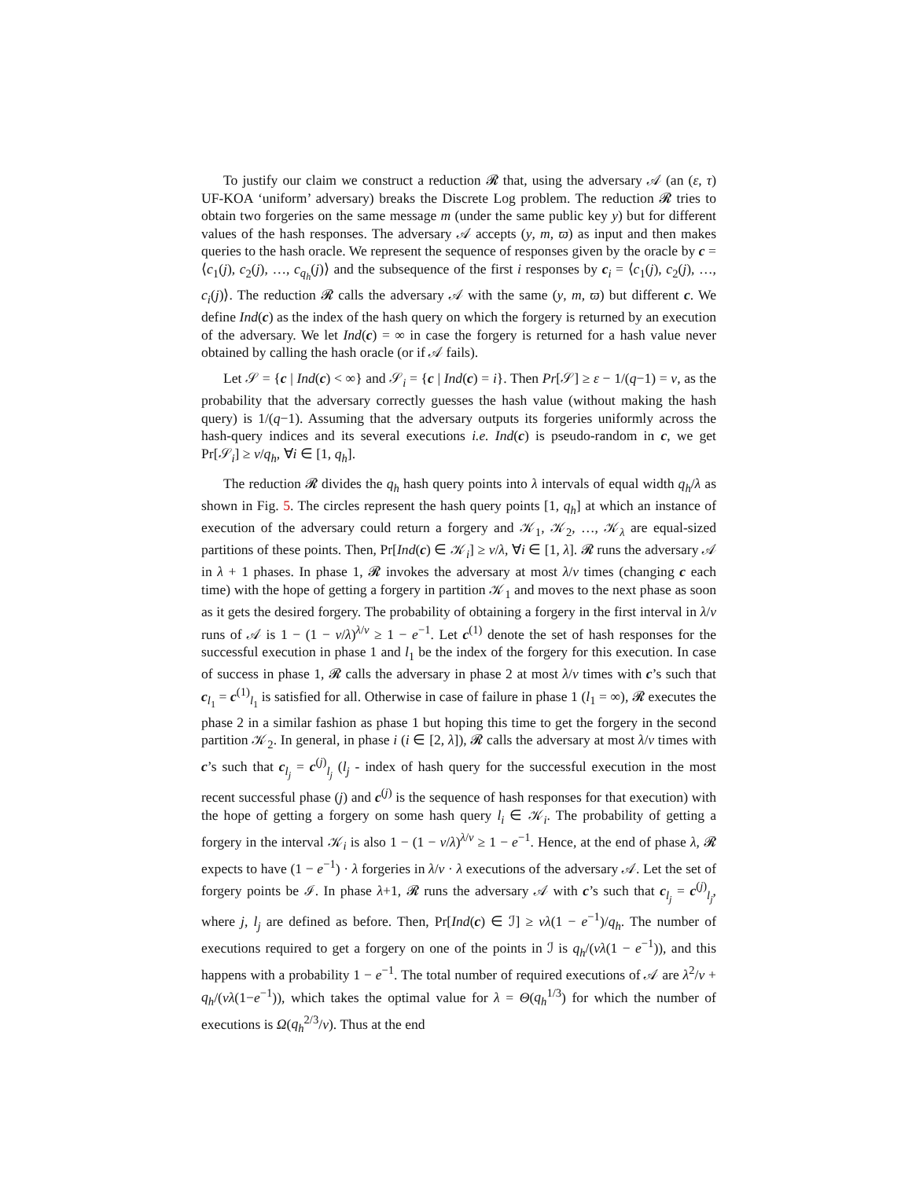To justify our claim we construct a reduction 𝓡 that, using the adversary 𝒜 (an (ε, τ) UF-KOA ‘uniform’ adversary) breaks the Discrete Log problem. The reduction 𝓡 tries to obtain two forgeries on the same message m (under the same public key y) but for different values of the hash responses. The adversary 𝒜 accepts (y, m, ϖ) as input and then makes queries to the hash oracle. We represent the sequence of responses given by the oracle by c = ⟨c<sub>1</sub>(j), c<sub>2</sub>(j), …, c<sub>q<sub>h</sub></sub>(j)⟩ and the subsequence of the first i responses by c<sub>i</sub> = ⟨c<sub>1</sub>(j), c<sub>2</sub>(j), …, c<sub>i</sub>(j)⟩. The reduction 𝓡 calls the adversary 𝒜 with the same (y, m, ϖ) but different c. We define Ind(c) as the index of the hash query on which the forgery is returned by an execution of the adversary. We let Ind(c) = ∞ in case the forgery is returned for a hash value never obtained by calling the hash oracle (or if 𝒜 fails).
Let 𝒮 = {c | Ind(c) < ∞} and 𝒮<sub>i</sub> = {c | Ind(c) = i}. Then Pr[𝒮] ≥ ε − 1/(q−1) = ν, as the probability that the adversary correctly guesses the hash value (without making the hash query) is 1/(q−1). Assuming that the adversary outputs its forgeries uniformly across the hash-query indices and its several executions i.e. Ind(c) is pseudo-random in c, we get Pr[𝒮<sub>i</sub>] ≥ ν/q<sub>h</sub>, ∀i ∈ [1, q<sub>h</sub>].
The reduction 𝓡 divides the q<sub>h</sub> hash query points into λ intervals of equal width q<sub>h</sub>/λ as shown in Fig. 5. The circles represent the hash query points [1, q<sub>h</sub>] at which an instance of execution of the adversary could return a forgery and 𝒦<sub>1</sub>, 𝒦<sub>2</sub>, …, 𝒦<sub>λ</sub> are equal-sized partitions of these points. Then, Pr[Ind(c) ∈ 𝒦<sub>i</sub>] ≥ ν/λ, ∀i ∈ [1, λ]. 𝓡 runs the adversary 𝒜 in λ + 1 phases. In phase 1, 𝓡 invokes the adversary at most λ/ν times (changing c each time) with the hope of getting a forgery in partition 𝒦<sub>1</sub> and moves to the next phase as soon as it gets the desired forgery. The probability of obtaining a forgery in the first interval in λ/ν runs of 𝒜 is 1 − (1 − ν/λ)<sup>λ/ν</sup> ≥ 1 − e<sup>−1</sup>. Let c<sup>(1)</sup> denote the set of hash responses for the successful execution in phase 1 and l<sub>1</sub> be the index of the forgery for this execution. In case of success in phase 1, 𝓡 calls the adversary in phase 2 at most λ/ν times with c’s such that c<sub>l<sub>1</sub></sub> = c<sup>(1)</sup><sub>l<sub>1</sub></sub> is satisfied for all. Otherwise in case of failure in phase 1 (l<sub>1</sub> = ∞), 𝓡 executes the phase 2 in a similar fashion as phase 1 but hoping this time to get the forgery in the second partition 𝒦<sub>2</sub>. In general, in phase i (i ∈ [2, λ]), 𝓡 calls the adversary at most λ/ν times with c’s such that c<sub>l<sub>j</sub></sub> = c<sup>(j)</sup><sub>l<sub>j</sub></sub> (l<sub>j</sub> - index of hash query for the successful execution in the most recent successful phase (j) and c<sup>(j)</sup> is the sequence of hash responses for that execution) with the hope of getting a forgery on some hash query l<sub>i</sub> ∈ 𝒦<sub>i</sub>. The probability of getting a forgery in the interval 𝒦<sub>i</sub> is also 1 − (1 − ν/λ)<sup>λ/ν</sup> ≥ 1 − e<sup>−1</sup>. Hence, at the end of phase λ, 𝓡 expects to have (1 − e<sup>−1</sup>) · λ forgeries in λ/ν · λ executions of the adversary 𝒜. Let the set of forgery points be ℐ. In phase λ+1, 𝓡 runs the adversary 𝒜 with c’s such that c<sub>l<sub>j</sub></sub> = c<sup>(j)</sup><sub>l<sub>j</sub></sub>, where j, l<sub>j</sub> are defined as before. Then, Pr[Ind(c) ∈ ℐ] ≥ νλ(1 − e<sup>−1</sup>)/q<sub>h</sub>. The number of executions required to get a forgery on one of the points in ℐ is q<sub>h</sub>/(νλ(1 − e<sup>−1</sup>)), and this happens with a probability 1 − e<sup>−1</sup>. The total number of required executions of 𝒜 are λ<sup>2</sup>/ν + q<sub>h</sub>/(νλ(1−e<sup>−1</sup>)), which takes the optimal value for λ = Θ(q<sub>h</sub><sup>1/3</sup>) for which the number of executions is Ω(q<sub>h</sub><sup>2/3</sup>/ν). Thus at the end